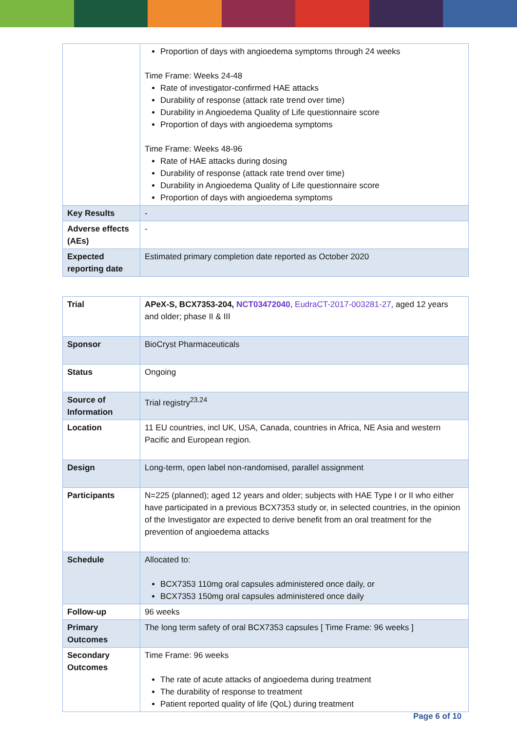| | Proportion of days with angioedema symptoms through 24 weeks Time Frame: Weeks 24-48 Rate of investigator-confirmed HAE attacks Durability of response (attack rate trend over time) Durability in Angioedema Quality of Life questionnaire score Proportion of days with angioedema symptoms Time Frame: Weeks 48-96 Rate of HAE attacks during dosing Durability of response (attack rate trend over time) Durability in Angioedema Quality of Life questionnaire score Proportion of days with angioedema symptoms |
| Key Results | - |
| Adverse effects (AEs) | - |
| Expected reporting date | Estimated primary completion date reported as October 2020 |
| Trial | APeX-S, BCX7353-204, NCT03472040 , EudraCT-2017-003281-27 , aged 12 years and older; phase II & III |
| Sponsor | BioCryst Pharmaceuticals |
| Status | Ongoing |
| Source of Information | Trial registry<sup>23,24</sup> |
| Location | 11 EU countries, incl UK, USA, Canada, countries in Africa, NE Asia and western Pacific and European region. |
| Design | Long-term, open label non-randomised, parallel assignment |
| Participants | N=225 (planned); aged 12 years and older; subjects with HAE Type I or II who either have participated in a previous BCX7353 study or, in selected countries, in the opinion of the Investigator are expected to derive benefit from an oral treatment for the prevention of angioedema attacks |
| Schedule | Allocated to: BCX7353 110mg oral capsules administered once daily, or BCX7353 150mg oral capsules administered once daily |
| Follow-up | 96 weeks |
| Primary Outcomes | The long term safety of oral BCX7353 capsules [ Time Frame: 96 weeks ] |
| Secondary Outcomes | Time Frame: 96 weeks The rate of acute attacks of angioedema during treatment The durability of response to treatment Patient reported quality of life (QoL) during treatment |
Page 6 of 10